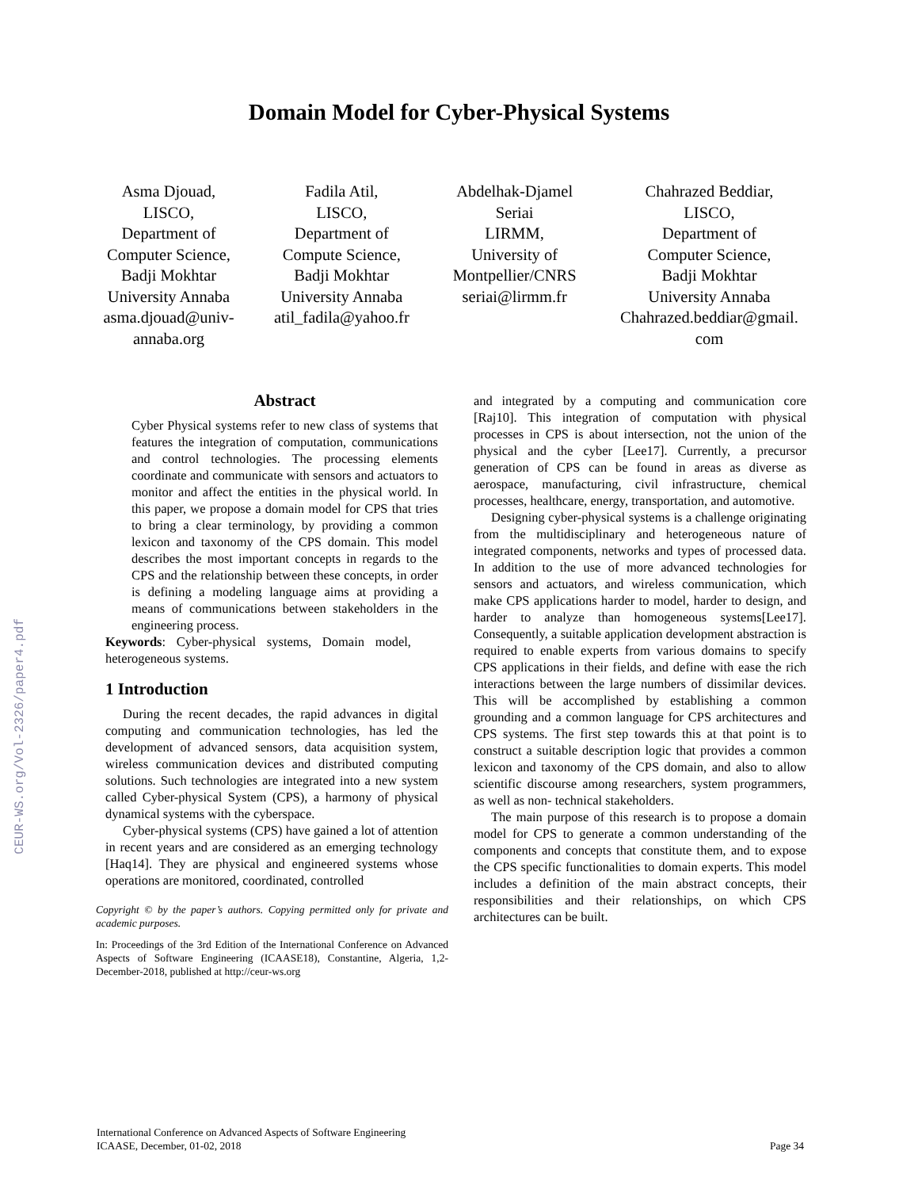Domain Model for Cyber-Physical Systems
Asma Djouad,
LISCO,
Department of
Computer Science,
Badji Mokhtar
University Annaba
asma.djouad@univ-annaba.org
Fadila Atil,
LISCO,
Department of
Compute Science,
Badji Mokhtar
University Annaba
atil_fadila@yahoo.fr
Abdelhak-Djamel
Seriai
LIRMM,
University of
Montpellier/CNRS
seriai@lirmm.fr
Chahrazed Beddiar,
LISCO,
Department of
Computer Science,
Badji Mokhtar
University Annaba
Chahrazed.beddiar@gmail.
com
Abstract
Cyber Physical systems refer to new class of systems that features the integration of computation, communications and control technologies. The processing elements coordinate and communicate with sensors and actuators to monitor and affect the entities in the physical world. In this paper, we propose a domain model for CPS that tries to bring a clear terminology, by providing a common lexicon and taxonomy of the CPS domain. This model describes the most important concepts in regards to the CPS and the relationship between these concepts, in order is defining a modeling language aims at providing a means of communications between stakeholders in the engineering process.
Keywords: Cyber-physical systems, Domain model, heterogeneous systems.
1 Introduction
During the recent decades, the rapid advances in digital computing and communication technologies, has led the development of advanced sensors, data acquisition system, wireless communication devices and distributed computing solutions. Such technologies are integrated into a new system called Cyber-physical System (CPS), a harmony of physical dynamical systems with the cyberspace.
Cyber-physical systems (CPS) have gained a lot of attention in recent years and are considered as an emerging technology [Haq14]. They are physical and engineered systems whose operations are monitored, coordinated, controlled
Copyright © by the paper’s authors. Copying permitted only for private and academic purposes.
In: Proceedings of the 3rd Edition of the International Conference on Advanced Aspects of Software Engineering (ICAASE18), Constantine, Algeria, 1,2-December-2018, published at http://ceur-ws.org
and integrated by a computing and communication core [Raj10]. This integration of computation with physical processes in CPS is about intersection, not the union of the physical and the cyber [Lee17]. Currently, a precursor generation of CPS can be found in areas as diverse as aerospace, manufacturing, civil infrastructure, chemical processes, healthcare, energy, transportation, and automotive.
Designing cyber-physical systems is a challenge originating from the multidisciplinary and heterogeneous nature of integrated components, networks and types of processed data. In addition to the use of more advanced technologies for sensors and actuators, and wireless communication, which make CPS applications harder to model, harder to design, and harder to analyze than homogeneous systems[Lee17]. Consequently, a suitable application development abstraction is required to enable experts from various domains to specify CPS applications in their fields, and define with ease the rich interactions between the large numbers of dissimilar devices. This will be accomplished by establishing a common grounding and a common language for CPS architectures and CPS systems. The first step towards this at that point is to construct a suitable description logic that provides a common lexicon and taxonomy of the CPS domain, and also to allow scientific discourse among researchers, system programmers, as well as non- technical stakeholders.
The main purpose of this research is to propose a domain model for CPS to generate a common understanding of the components and concepts that constitute them, and to expose the CPS specific functionalities to domain experts. This model includes a definition of the main abstract concepts, their responsibilities and their relationships, on which CPS architectures can be built.
CEUR-WS.org/Vol-2326/paper4.pdf
International Conference on Advanced Aspects of Software Engineering
ICAASE, December, 01-02, 2018
Page 34